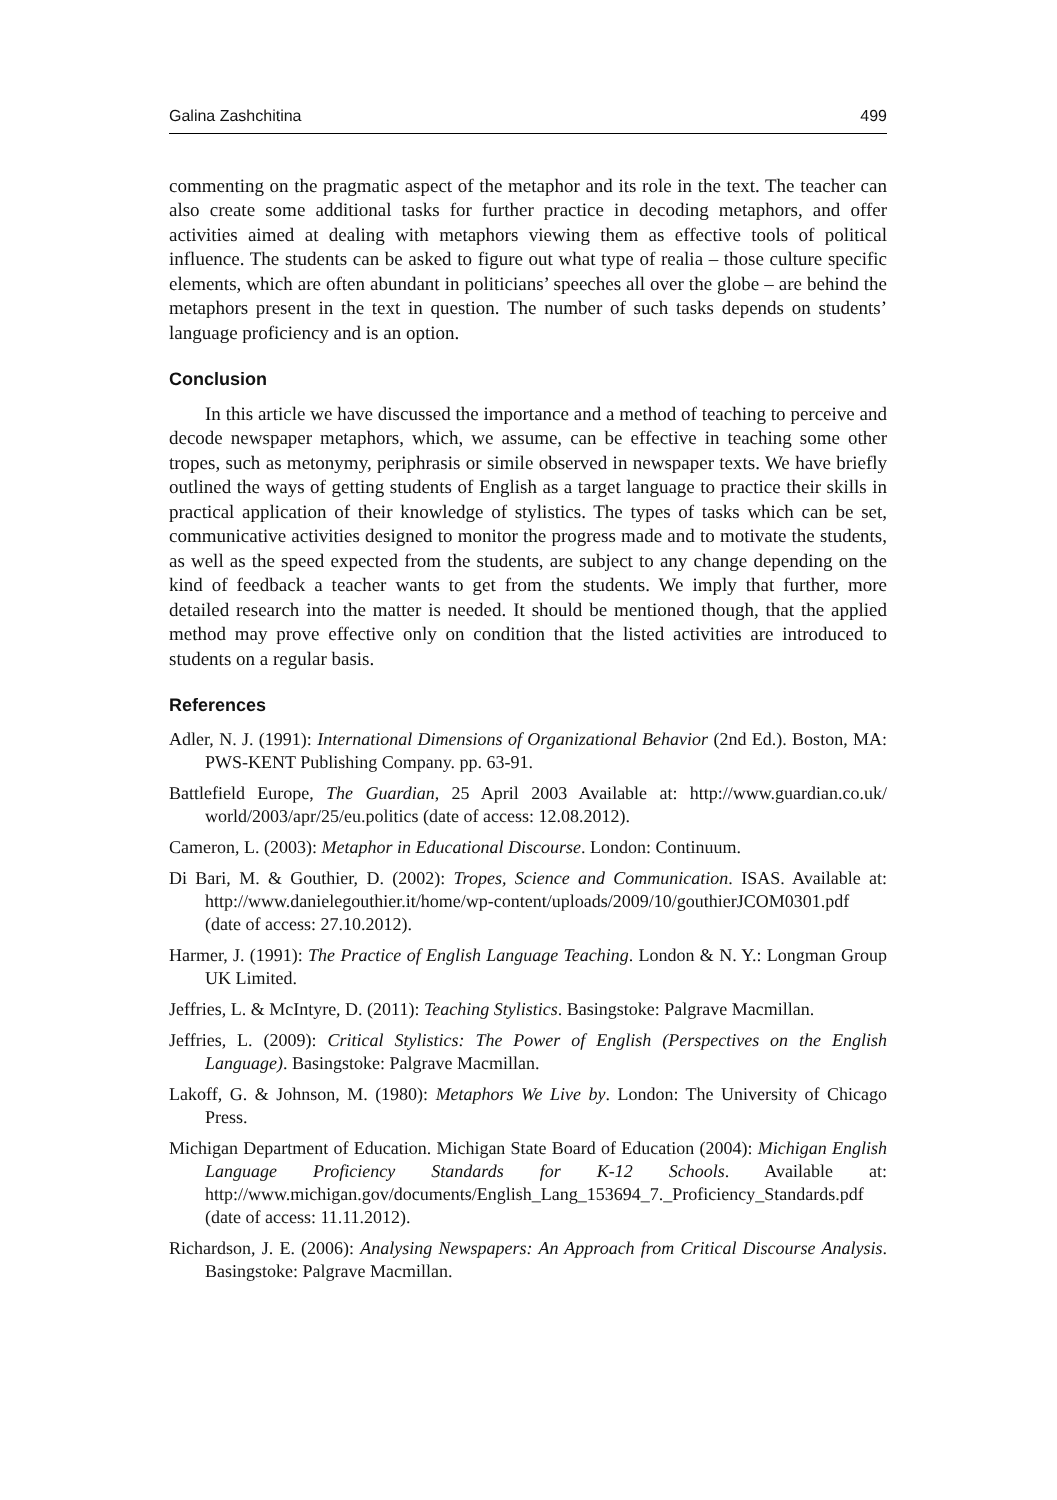Galina Zashchitina 499
commenting on the pragmatic aspect of the metaphor and its role in the text. The teacher can also create some additional tasks for further practice in decoding metaphors, and offer activities aimed at dealing with metaphors viewing them as effective tools of political influence. The students can be asked to figure out what type of realia – those culture specific elements, which are often abundant in politicians’ speeches all over the globe – are behind the metaphors present in the text in question. The number of such tasks depends on students’ language proficiency and is an option.
Conclusion
In this article we have discussed the importance and a method of teaching to perceive and decode newspaper metaphors, which, we assume, can be effective in teaching some other tropes, such as metonymy, periphrasis or simile observed in newspaper texts. We have briefly outlined the ways of getting students of English as a target language to practice their skills in practical application of their knowledge of stylistics. The types of tasks which can be set, communicative activities designed to monitor the progress made and to motivate the students, as well as the speed expected from the students, are subject to any change depending on the kind of feedback a teacher wants to get from the students. We imply that further, more detailed research into the matter is needed. It should be mentioned though, that the applied method may prove effective only on condition that the listed activities are introduced to students on a regular basis.
References
Adler, N. J. (1991): International Dimensions of Organizational Behavior (2nd Ed.). Boston, MA: PWS-KENT Publishing Company. pp. 63-91.
Battlefield Europe, The Guardian, 25 April 2003 Available at: http://www.guardian.co.uk/ world/2003/apr/25/eu.politics (date of access: 12.08.2012).
Cameron, L. (2003): Metaphor in Educational Discourse. London: Continuum.
Di Bari, M. & Gouthier, D. (2002): Tropes, Science and Communication. ISAS. Available at: http://www.danielegouthier.it/home/wp-content/uploads/2009/10/gouthierJCOM0301.pdf (date of access: 27.10.2012).
Harmer, J. (1991): The Practice of English Language Teaching. London & N. Y.: Longman Group UK Limited.
Jeffries, L. & McIntyre, D. (2011): Teaching Stylistics. Basingstoke: Palgrave Macmillan.
Jeffries, L. (2009): Critical Stylistics: The Power of English (Perspectives on the English Language). Basingstoke: Palgrave Macmillan.
Lakoff, G. & Johnson, M. (1980): Metaphors We Live by. London: The University of Chicago Press.
Michigan Department of Education. Michigan State Board of Education (2004): Michigan English Language Proficiency Standards for K-12 Schools. Available at: http://www.michigan.gov/documents/English_Lang_153694_7._Proficiency_Standards.pdf (date of access: 11.11.2012).
Richardson, J. E. (2006): Analysing Newspapers: An Approach from Critical Discourse Analysis. Basingstoke: Palgrave Macmillan.